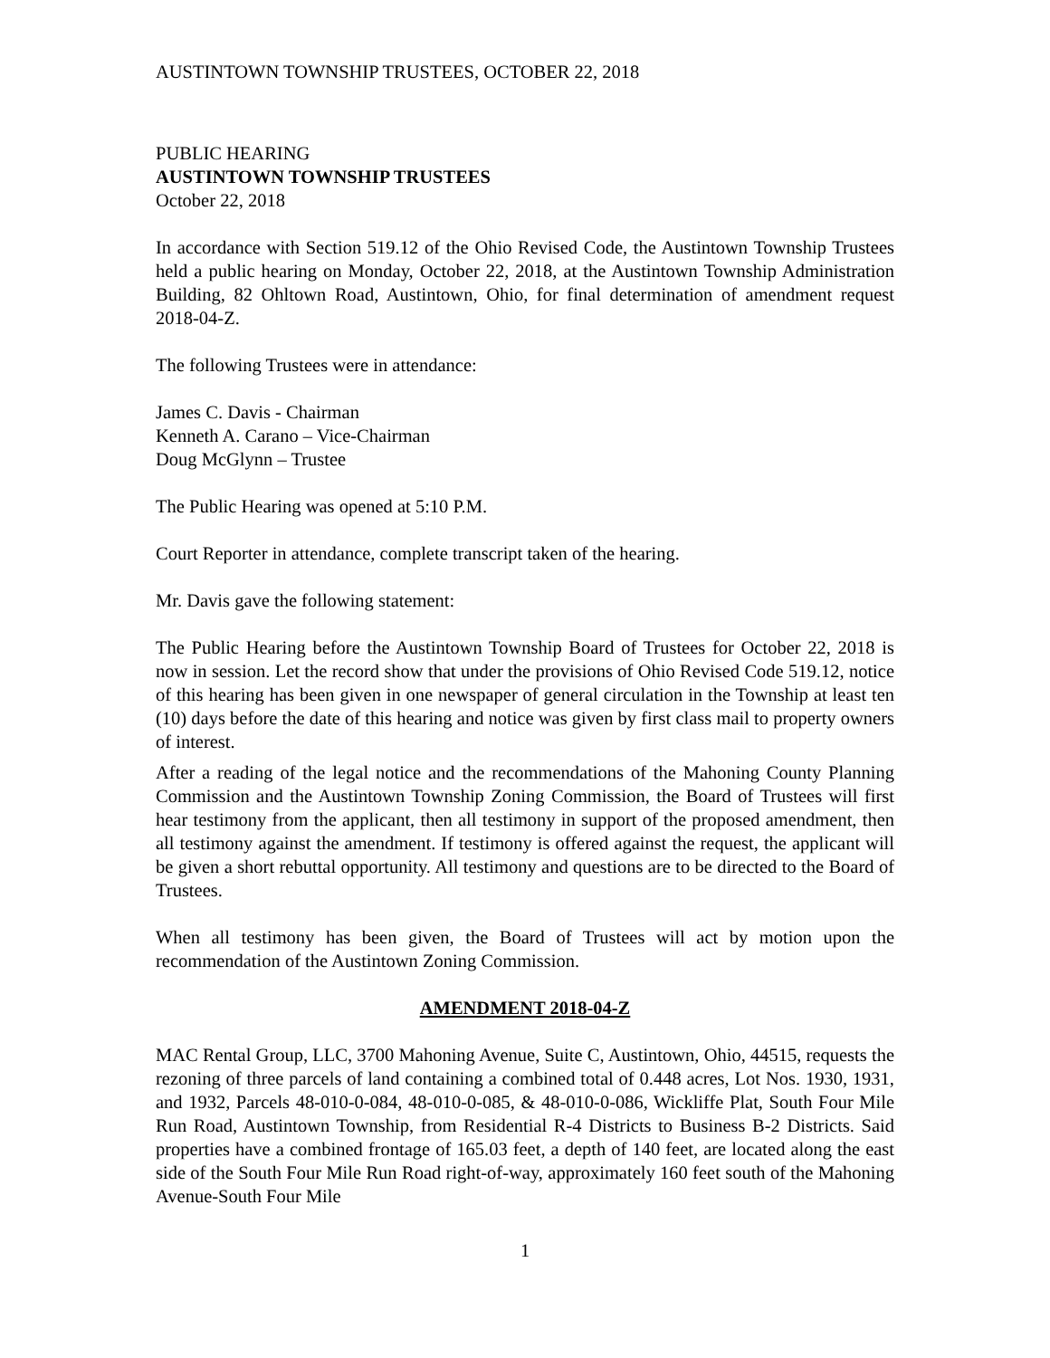AUSTINTOWN TOWNSHIP TRUSTEES, OCTOBER 22, 2018
PUBLIC HEARING
AUSTINTOWN TOWNSHIP TRUSTEES
October 22, 2018
In accordance with Section 519.12 of the Ohio Revised Code, the Austintown Township Trustees held a public hearing on Monday, October 22, 2018, at the Austintown Township Administration Building, 82 Ohltown Road, Austintown, Ohio, for final determination of amendment request 2018-04-Z.
The following Trustees were in attendance:
James C. Davis - Chairman
Kenneth A. Carano – Vice-Chairman
Doug McGlynn – Trustee
The Public Hearing was opened at 5:10 P.M.
Court Reporter in attendance, complete transcript taken of the hearing.
Mr. Davis gave the following statement:
The Public Hearing before the Austintown Township Board of Trustees for October 22, 2018 is now in session. Let the record show that under the provisions of Ohio Revised Code 519.12, notice of this hearing has been given in one newspaper of general circulation in the Township at least ten (10) days before the date of this hearing and notice was given by first class mail to property owners of interest.
After a reading of the legal notice and the recommendations of the Mahoning County Planning Commission and the Austintown Township Zoning Commission, the Board of Trustees will first hear testimony from the applicant, then all testimony in support of the proposed amendment, then all testimony against the amendment. If testimony is offered against the request, the applicant will be given a short rebuttal opportunity. All testimony and questions are to be directed to the Board of Trustees.
When all testimony has been given, the Board of Trustees will act by motion upon the recommendation of the Austintown Zoning Commission.
AMENDMENT 2018-04-Z
MAC Rental Group, LLC, 3700 Mahoning Avenue, Suite C, Austintown, Ohio, 44515, requests the rezoning of three parcels of land containing a combined total of 0.448 acres, Lot Nos. 1930, 1931, and 1932, Parcels 48-010-0-084, 48-010-0-085, & 48-010-0-086, Wickliffe Plat, South Four Mile Run Road, Austintown Township, from Residential R-4 Districts to Business B-2 Districts. Said properties have a combined frontage of 165.03 feet, a depth of 140 feet, are located along the east side of the South Four Mile Run Road right-of-way, approximately 160 feet south of the Mahoning Avenue-South Four Mile
1